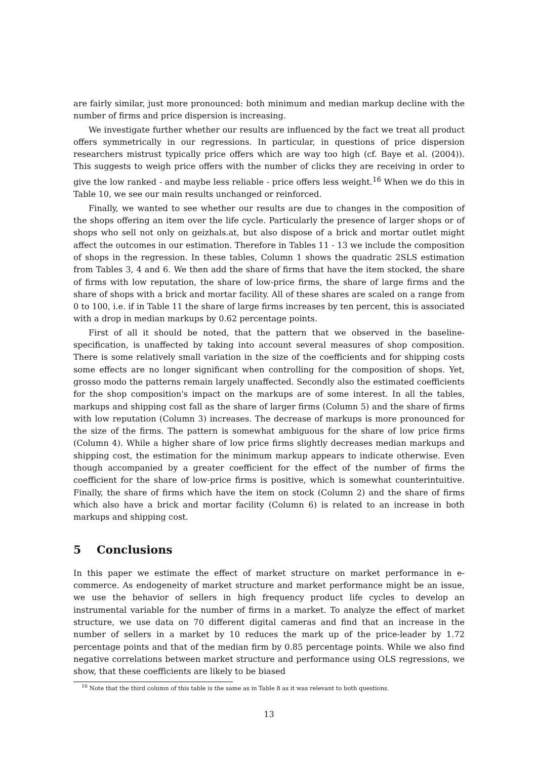are fairly similar, just more pronounced: both minimum and median markup decline with the number of firms and price dispersion is increasing.
We investigate further whether our results are influenced by the fact we treat all product offers symmetrically in our regressions. In particular, in questions of price dispersion researchers mistrust typically price offers which are way too high (cf. Baye et al. (2004)). This suggests to weigh price offers with the number of clicks they are receiving in order to give the low ranked - and maybe less reliable - price offers less weight.<sup>16</sup> When we do this in Table 10, we see our main results unchanged or reinforced.
Finally, we wanted to see whether our results are due to changes in the composition of the shops offering an item over the life cycle. Particularly the presence of larger shops or of shops who sell not only on geizhals.at, but also dispose of a brick and mortar outlet might affect the outcomes in our estimation. Therefore in Tables 11 - 13 we include the composition of shops in the regression. In these tables, Column 1 shows the quadratic 2SLS estimation from Tables 3, 4 and 6. We then add the share of firms that have the item stocked, the share of firms with low reputation, the share of low-price firms, the share of large firms and the share of shops with a brick and mortar facility. All of these shares are scaled on a range from 0 to 100, i.e. if in Table 11 the share of large firms increases by ten percent, this is associated with a drop in median markups by 0.62 percentage points.
First of all it should be noted, that the pattern that we observed in the baseline-specification, is unaffected by taking into account several measures of shop composition. There is some relatively small variation in the size of the coefficients and for shipping costs some effects are no longer significant when controlling for the composition of shops. Yet, grosso modo the patterns remain largely unaffected. Secondly also the estimated coefficients for the shop composition's impact on the markups are of some interest. In all the tables, markups and shipping cost fall as the share of larger firms (Column 5) and the share of firms with low reputation (Column 3) increases. The decrease of markups is more pronounced for the size of the firms. The pattern is somewhat ambiguous for the share of low price firms (Column 4). While a higher share of low price firms slightly decreases median markups and shipping cost, the estimation for the minimum markup appears to indicate otherwise. Even though accompanied by a greater coefficient for the effect of the number of firms the coefficient for the share of low-price firms is positive, which is somewhat counterintuitive. Finally, the share of firms which have the item on stock (Column 2) and the share of firms which also have a brick and mortar facility (Column 6) is related to an increase in both markups and shipping cost.
5 Conclusions
In this paper we estimate the effect of market structure on market performance in e-commerce. As endogeneity of market structure and market performance might be an issue, we use the behavior of sellers in high frequency product life cycles to develop an instrumental variable for the number of firms in a market. To analyze the effect of market structure, we use data on 70 different digital cameras and find that an increase in the number of sellers in a market by 10 reduces the mark up of the price-leader by 1.72 percentage points and that of the median firm by 0.85 percentage points. While we also find negative correlations between market structure and performance using OLS regressions, we show, that these coefficients are likely to be biased
<sup>16</sup> Note that the third column of this table is the same as in Table 8 as it was relevant to both questions.
13